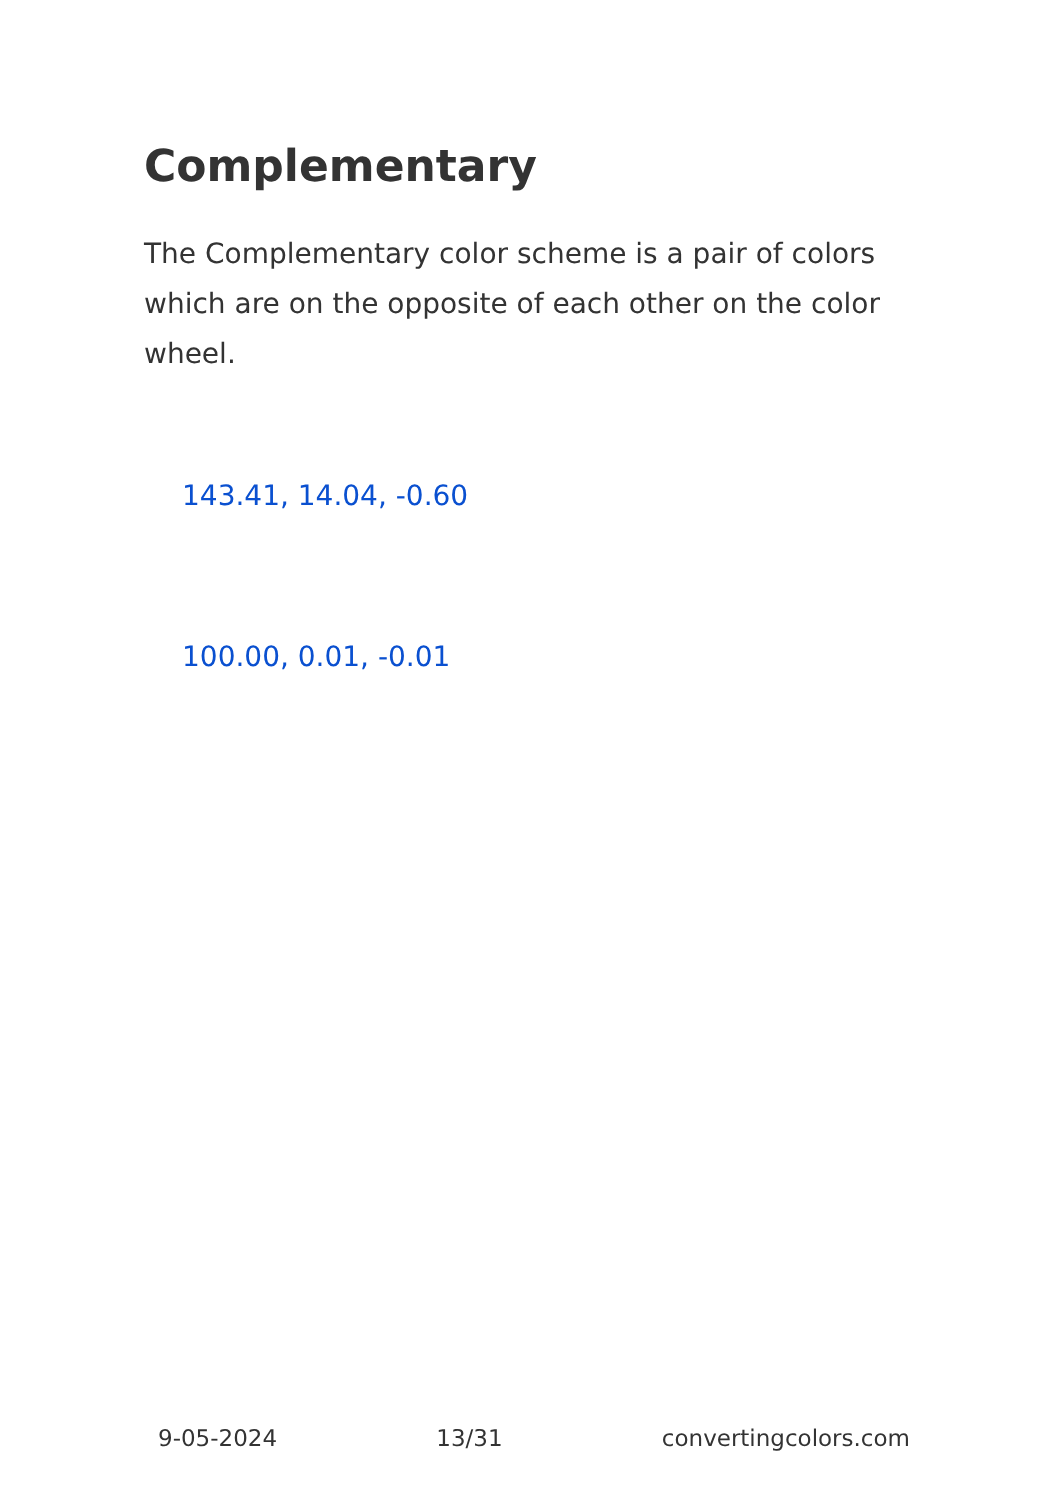Complementary
The Complementary color scheme is a pair of colors which are on the opposite of each other on the color wheel.
143.41, 14.04, -0.60
100.00, 0.01, -0.01
9-05-2024 13/31 convertingcolors.com